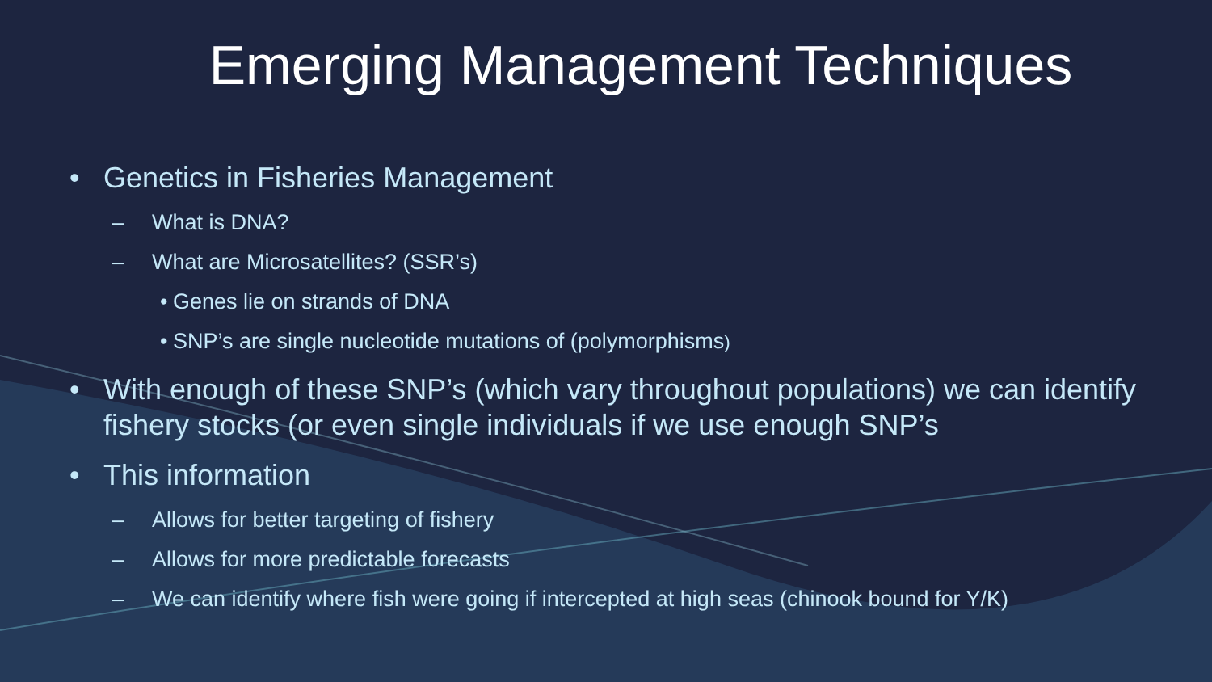Emerging Management Techniques
• Genetics in Fisheries Management
– What is DNA?
– What are Microsatellites? (SSR’s)
• Genes lie on strands of DNA
• SNP’s are single nucleotide mutations of (polymorphisms)
• With enough of these SNP’s (which vary throughout populations) we can identify fishery stocks (or even single individuals if we use enough SNP’s
• This information
– Allows for better targeting of fishery
– Allows for more predictable forecasts
– We can identify where fish were going if intercepted at high seas (chinook bound for Y/K)